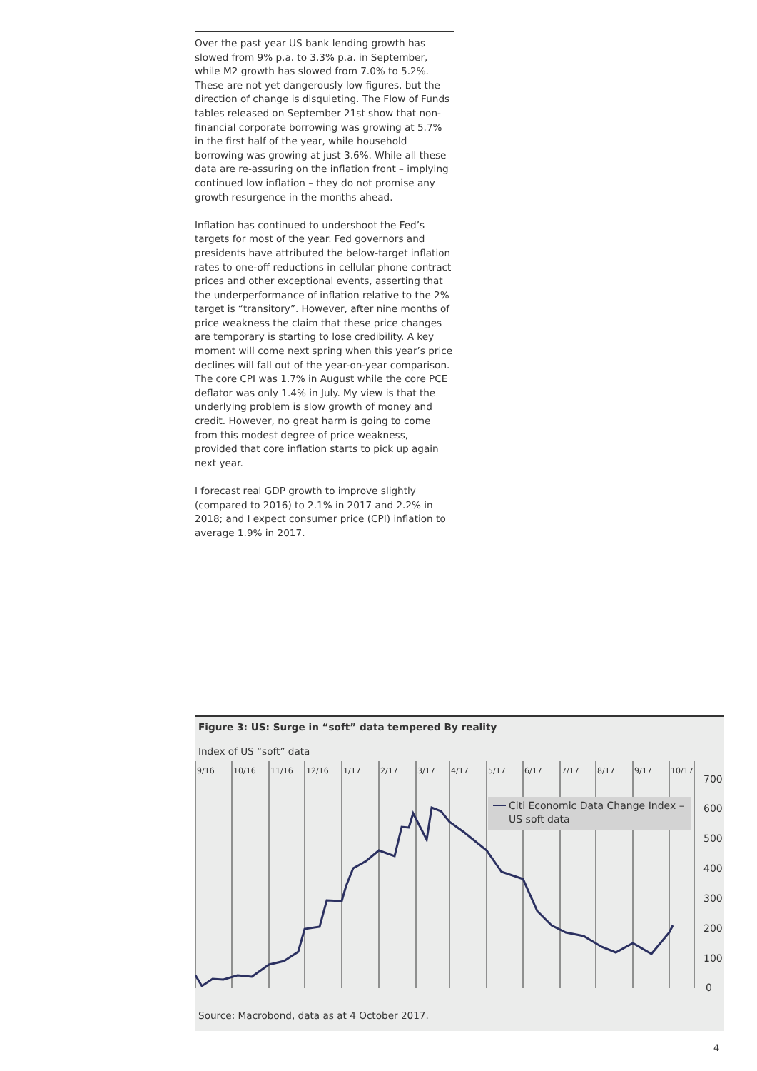Over the past year US bank lending growth has slowed from 9% p.a. to 3.3% p.a. in September, while M2 growth has slowed from 7.0% to 5.2%. These are not yet dangerously low figures, but the direction of change is disquieting. The Flow of Funds tables released on September 21st show that non-financial corporate borrowing was growing at 5.7% in the first half of the year, while household borrowing was growing at just 3.6%. While all these data are re-assuring on the inflation front – implying continued low inflation – they do not promise any growth resurgence in the months ahead.
Inflation has continued to undershoot the Fed’s targets for most of the year. Fed governors and presidents have attributed the below-target inflation rates to one-off reductions in cellular phone contract prices and other exceptional events, asserting that the underperformance of inflation relative to the 2% target is “transitory”. However, after nine months of price weakness the claim that these price changes are temporary is starting to lose credibility. A key moment will come next spring when this year’s price declines will fall out of the year-on-year comparison. The core CPI was 1.7% in August while the core PCE deflator was only 1.4% in July. My view is that the underlying problem is slow growth of money and credit. However, no great harm is going to come from this modest degree of price weakness, provided that core inflation starts to pick up again next year.
I forecast real GDP growth to improve slightly (compared to 2016) to 2.1% in 2017 and 2.2% in 2018; and I expect consumer price (CPI) inflation to average 1.9% in 2017.
Figure 3: US: Surge in “soft” data tempered By reality
Index of US “soft” data
9/16
10/16
11/16
12/16
1/17
2/17
3/17
4/17
5/17
6/17
7/17
8/17
9/17
10/17
700
600
500
400
300
200
100
0
Citi Economic Data Change Index –
US soft data
Source: Macrobond, data as at 4 October 2017.
4